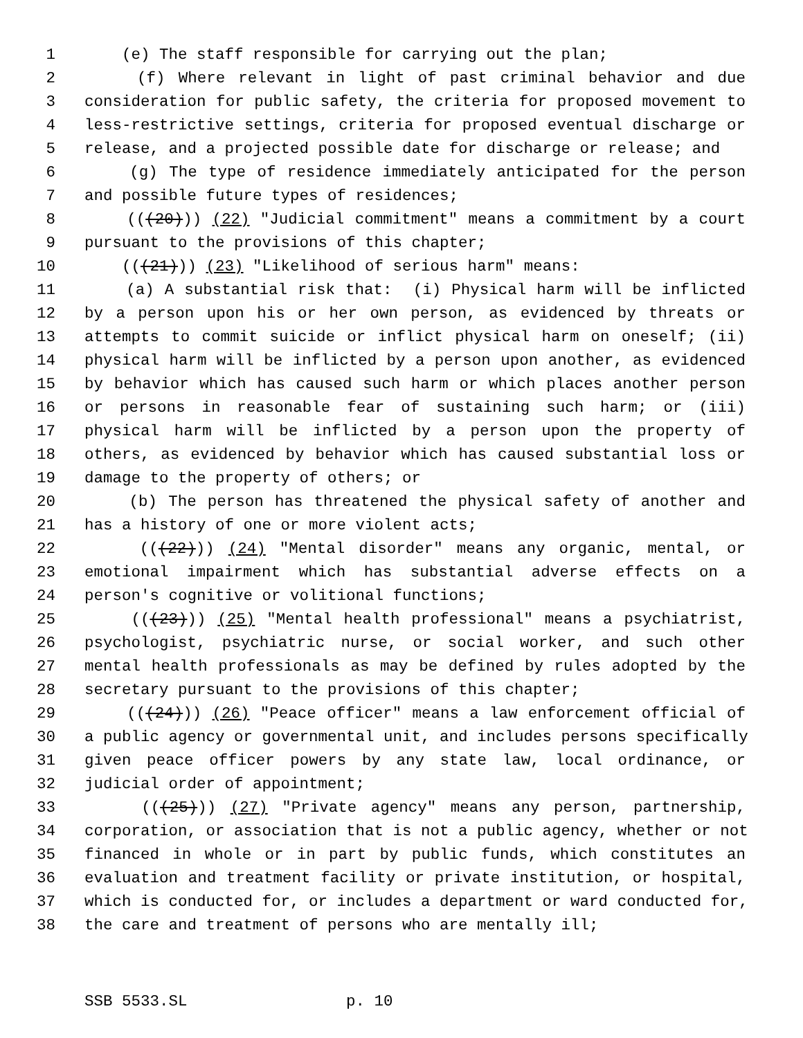1 (e) The staff responsible for carrying out the plan;
2 (f) Where relevant in light of past criminal behavior and due
3 consideration for public safety, the criteria for proposed movement to
4 less-restrictive settings, criteria for proposed eventual discharge or
5 release, and a projected possible date for discharge or release; and
6 (g) The type of residence immediately anticipated for the person
7 and possible future types of residences;
8 (((20))) (22) "Judicial commitment" means a commitment by a court
9 pursuant to the provisions of this chapter;
10 (((21))) (23) "Likelihood of serious harm" means:
11 (a) A substantial risk that: (i) Physical harm will be inflicted
12 by a person upon his or her own person, as evidenced by threats or
13 attempts to commit suicide or inflict physical harm on oneself; (ii)
14 physical harm will be inflicted by a person upon another, as evidenced
15 by behavior which has caused such harm or which places another person
16 or persons in reasonable fear of sustaining such harm; or (iii)
17 physical harm will be inflicted by a person upon the property of
18 others, as evidenced by behavior which has caused substantial loss or
19 damage to the property of others; or
20 (b) The person has threatened the physical safety of another and
21 has a history of one or more violent acts;
22 (((22))) (24) "Mental disorder" means any organic, mental, or
23 emotional impairment which has substantial adverse effects on a
24 person's cognitive or volitional functions;
25 (((23))) (25) "Mental health professional" means a psychiatrist,
26 psychologist, psychiatric nurse, or social worker, and such other
27 mental health professionals as may be defined by rules adopted by the
28 secretary pursuant to the provisions of this chapter;
29 (((24))) (26) "Peace officer" means a law enforcement official of
30 a public agency or governmental unit, and includes persons specifically
31 given peace officer powers by any state law, local ordinance, or
32 judicial order of appointment;
33 (((25))) (27) "Private agency" means any person, partnership,
34 corporation, or association that is not a public agency, whether or not
35 financed in whole or in part by public funds, which constitutes an
36 evaluation and treatment facility or private institution, or hospital,
37 which is conducted for, or includes a department or ward conducted for,
38 the care and treatment of persons who are mentally ill;
SSB 5533.SL p. 10